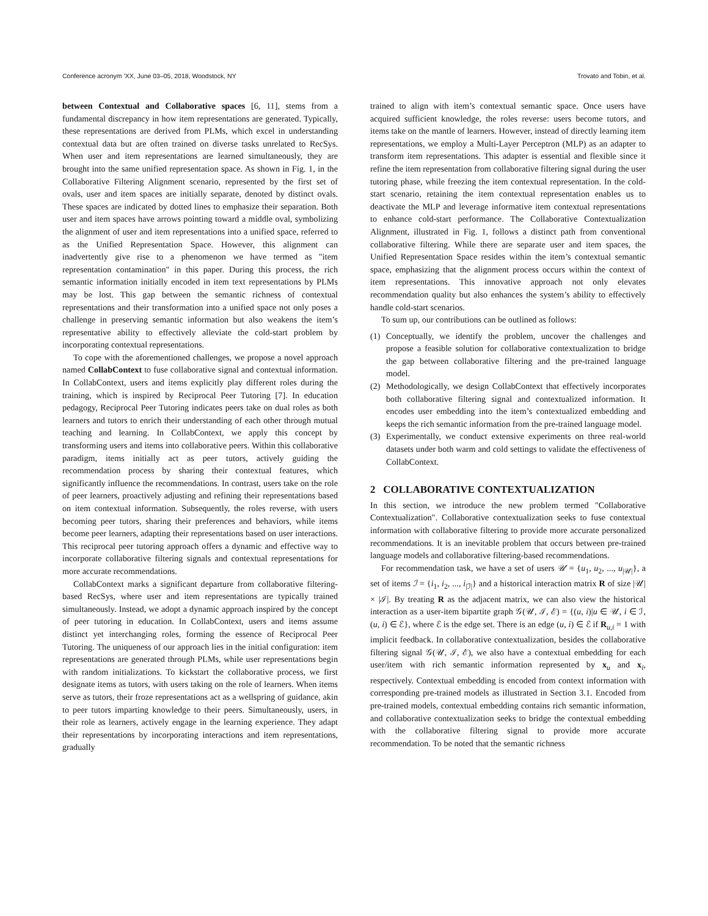Conference acronym ’XX, June 03–05, 2018, Woodstock, NY Trovato and Tobin, et al.
between Contextual and Collaborative spaces [6, 11], stems from a fundamental discrepancy in how item representations are generated. Typically, these representations are derived from PLMs, which excel in understanding contextual data but are often trained on diverse tasks unrelated to RecSys. When user and item representations are learned simultaneously, they are brought into the same unified representation space. As shown in Fig. 1, in the Collaborative Filtering Alignment scenario, represented by the first set of ovals, user and item spaces are initially separate, denoted by distinct ovals. These spaces are indicated by dotted lines to emphasize their separation. Both user and item spaces have arrows pointing toward a middle oval, symbolizing the alignment of user and item representations into a unified space, referred to as the Unified Representation Space. However, this alignment can inadvertently give rise to a phenomenon we have termed as "item representation contamination" in this paper. During this process, the rich semantic information initially encoded in item text representations by PLMs may be lost. This gap between the semantic richness of contextual representations and their transformation into a unified space not only poses a challenge in preserving semantic information but also weakens the item’s representative ability to effectively alleviate the cold-start problem by incorporating contextual representations.
To cope with the aforementioned challenges, we propose a novel approach named CollabContext to fuse collaborative signal and contextual information. In CollabContext, users and items explicitly play different roles during the training, which is inspired by Reciprocal Peer Tutoring [7]. In education pedagogy, Reciprocal Peer Tutoring indicates peers take on dual roles as both learners and tutors to enrich their understanding of each other through mutual teaching and learning. In CollabContext, we apply this concept by transforming users and items into collaborative peers. Within this collaborative paradigm, items initially act as peer tutors, actively guiding the recommendation process by sharing their contextual features, which significantly influence the recommendations. In contrast, users take on the role of peer learners, proactively adjusting and refining their representations based on item contextual information. Subsequently, the roles reverse, with users becoming peer tutors, sharing their preferences and behaviors, while items become peer learners, adapting their representations based on user interactions. This reciprocal peer tutoring approach offers a dynamic and effective way to incorporate collaborative filtering signals and contextual representations for more accurate recommendations.
CollabContext marks a significant departure from collaborative filtering-based RecSys, where user and item representations are typically trained simultaneously. Instead, we adopt a dynamic approach inspired by the concept of peer tutoring in education. In CollabContext, users and items assume distinct yet interchanging roles, forming the essence of Reciprocal Peer Tutoring. The uniqueness of our approach lies in the initial configuration: item representations are generated through PLMs, while user representations begin with random initializations. To kickstart the collaborative process, we first designate items as tutors, with users taking on the role of learners. When items serve as tutors, their froze representations act as a wellspring of guidance, akin to peer tutors imparting knowledge to their peers. Simultaneously, users, in their role as learners, actively engage in the learning experience. They adapt their representations by incorporating interactions and item representations, gradually
trained to align with item’s contextual semantic space. Once users have acquired sufficient knowledge, the roles reverse: users become tutors, and items take on the mantle of learners. However, instead of directly learning item representations, we employ a Multi-Layer Perceptron (MLP) as an adapter to transform item representations. This adapter is essential and flexible since it refine the item representation from collaborative filtering signal during the user tutoring phase, while freezing the item contextual representation. In the cold-start scenario, retaining the item contextual representation enables us to deactivate the MLP and leverage informative item contextual representations to enhance cold-start performance. The Collaborative Contextualization Alignment, illustrated in Fig. 1, follows a distinct path from conventional collaborative filtering. While there are separate user and item spaces, the Unified Representation Space resides within the item’s contextual semantic space, emphasizing that the alignment process occurs within the context of item representations. This innovative approach not only elevates recommendation quality but also enhances the system’s ability to effectively handle cold-start scenarios.
To sum up, our contributions can be outlined as follows:
(1) Conceptually, we identify the problem, uncover the challenges and propose a feasible solution for collaborative contextualization to bridge the gap between collaborative filtering and the pre-trained language model.
(2) Methodologically, we design CollabContext that effectively incorporates both collaborative filtering signal and contextualized information. It encodes user embedding into the item’s contextualized embedding and keeps the rich semantic information from the pre-trained language model.
(3) Experimentally, we conduct extensive experiments on three real-world datasets under both warm and cold settings to validate the effectiveness of CollabContext.
2 COLLABORATIVE CONTEXTUALIZATION
In this section, we introduce the new problem termed "Collaborative Contextualization". Collaborative contextualization seeks to fuse contextual information with collaborative filtering to provide more accurate personalized recommendations. It is an inevitable problem that occurs between pre-trained language models and collaborative filtering-based recommendations.
For recommendation task, we have a set of users 𝒰 = {u<sub>1</sub>, u<sub>2</sub>, ..., u<sub>|𝒰|</sub>}, a set of items ℐ = {i<sub>1</sub>, i<sub>2</sub>, ..., i<sub>|ℐ|</sub>} and a historical interaction matrix R of size |𝒰| × |ℐ|. By treating R as the adjacent matrix, we can also view the historical interaction as a user-item bipartite graph 𝒢(𝒰, ℐ, ℰ) = {(u, i)|u ∈ 𝒰, i ∈ ℐ, (u, i) ∈ ℰ}, where ℰ is the edge set. There is an edge (u, i) ∈ ℰ if R<sub>u,i</sub> = 1 with implicit feedback. In collaborative contextualization, besides the collaborative filtering signal 𝒢(𝒰, ℐ, ℰ), we also have a contextual embedding for each user/item with rich semantic information represented by x<sub>u</sub> and x<sub>i</sub>, respectively. Contextual embedding is encoded from context information with corresponding pre-trained models as illustrated in Section 3.1. Encoded from pre-trained models, contextual embedding contains rich semantic information, and collaborative contextualization seeks to bridge the contextual embedding with the collaborative filtering signal to provide more accurate recommendation. To be noted that the semantic richness